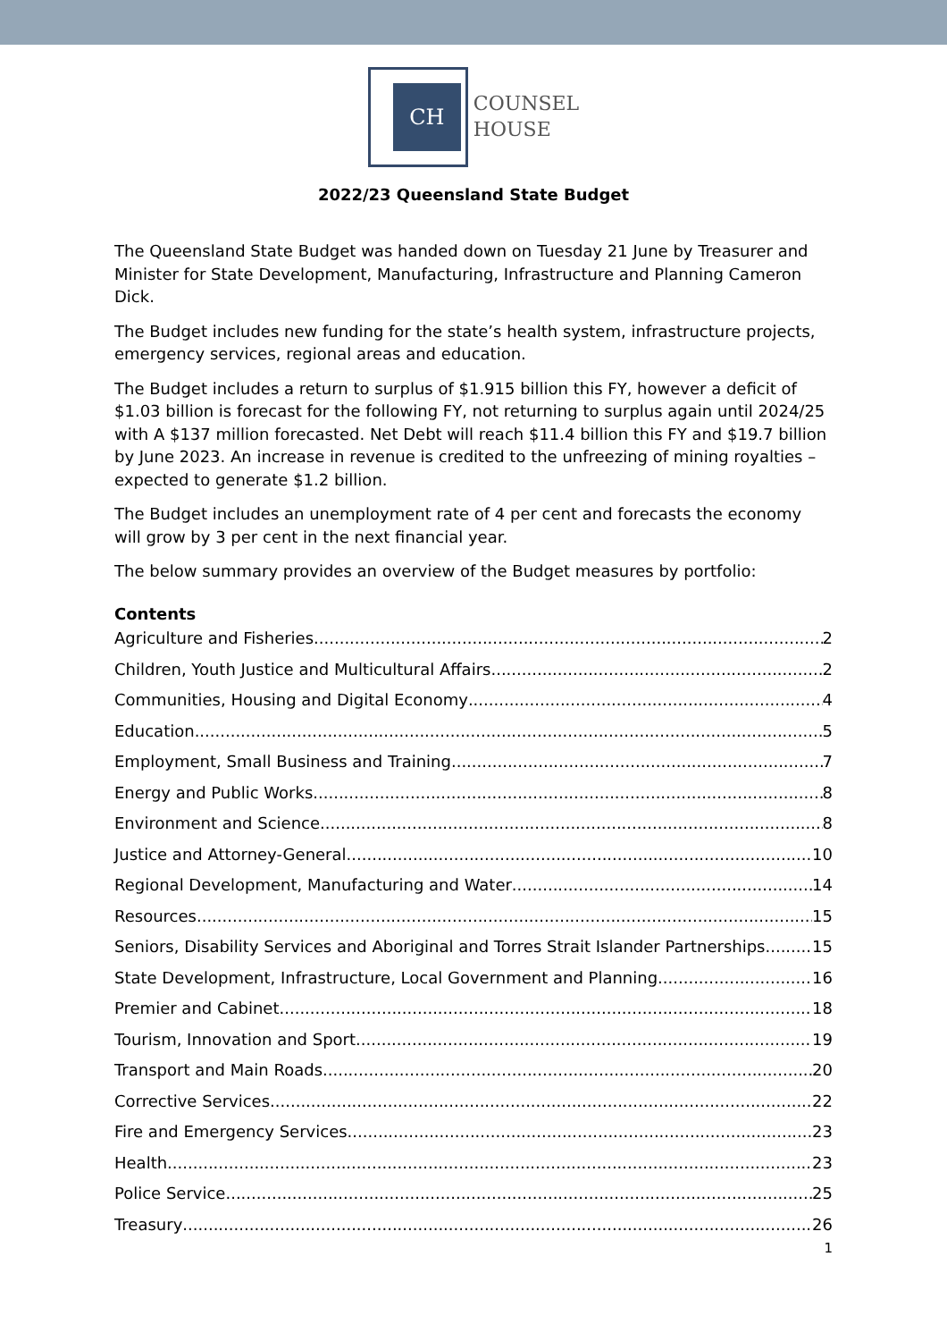CH
COUNSEL
HOUSE
2022/23 Queensland State Budget
The Queensland State Budget was handed down on Tuesday 21 June by Treasurer and Minister for State Development, Manufacturing, Infrastructure and Planning Cameron Dick.
The Budget includes new funding for the state’s health system, infrastructure projects, emergency services, regional areas and education.
The Budget includes a return to surplus of $1.915 billion this FY, however a deficit of $1.03 billion is forecast for the following FY, not returning to surplus again until 2024/25 with A $137 million forecasted. Net Debt will reach $11.4 billion this FY and $19.7 billion by June 2023. An increase in revenue is credited to the unfreezing of mining royalties – expected to generate $1.2 billion.
The Budget includes an unemployment rate of 4 per cent and forecasts the economy will grow by 3 per cent in the next financial year.
The below summary provides an overview of the Budget measures by portfolio:
Contents
Agriculture and Fisheries 2
Children, Youth Justice and Multicultural Affairs 2
Communities, Housing and Digital Economy 4
Education 5
Employment, Small Business and Training 7
Energy and Public Works 8
Environment and Science 8
Justice and Attorney-General 10
Regional Development, Manufacturing and Water 14
Resources 15
Seniors, Disability Services and Aboriginal and Torres Strait Islander Partnerships 15
State Development, Infrastructure, Local Government and Planning 16
Premier and Cabinet 18
Tourism, Innovation and Sport 19
Transport and Main Roads 20
Corrective Services 22
Fire and Emergency Services 23
Health 23
Police Service 25
Treasury 26
1